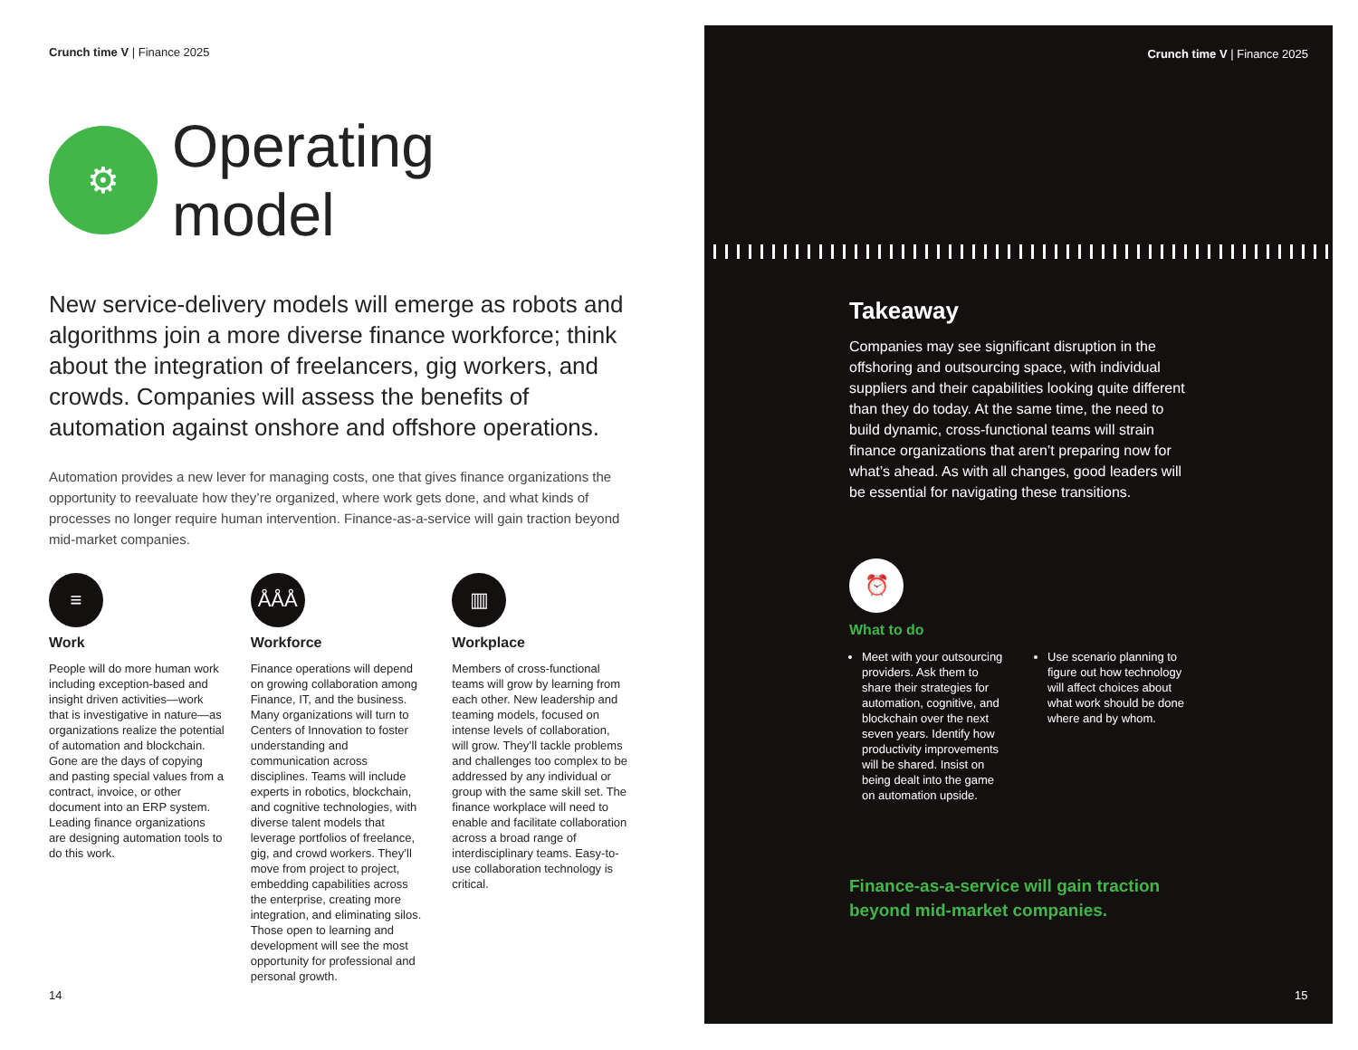Crunch time V | Finance 2025
⚙
Operating
model
New service-delivery models will emerge as robots and algorithms join a more diverse finance workforce; think about the integration of freelancers, gig workers, and crowds. Companies will assess the benefits of automation against onshore and offshore operations.
Automation provides a new lever for managing costs, one that gives finance organizations the opportunity to reevaluate how they’re organized, where work gets done, and what kinds of processes no longer require human intervention. Finance-as-a-service will gain traction beyond mid-market companies.
≡
Work
People will do more human work including exception-based and insight driven activities—work that is investigative in nature—as organizations realize the potential of automation and blockchain. Gone are the days of copying and pasting special values from a contract, invoice, or other document into an ERP system. Leading finance organizations are designing automation tools to do this work.
ÅÅÅ
Workforce
Finance operations will depend on growing collaboration among Finance, IT, and the business. Many organizations will turn to Centers of Innovation to foster understanding and communication across disciplines. Teams will include experts in robotics, blockchain, and cognitive technologies, with diverse talent models that leverage portfolios of freelance, gig, and crowd workers. They’ll move from project to project, embedding capabilities across the enterprise, creating more integration, and eliminating silos. Those open to learning and development will see the most opportunity for professional and personal growth.
▥
Workplace
Members of cross-functional teams will grow by learning from each other. New leadership and teaming models, focused on intense levels of collaboration, will grow. They’ll tackle problems and challenges too complex to be addressed by any individual or group with the same skill set. The finance workplace will need to enable and facilitate collaboration across a broad range of interdisciplinary teams. Easy-to-use collaboration technology is critical.
14
Crunch time V | Finance 2025
Takeaway
Companies may see significant disruption in the offshoring and outsourcing space, with individual suppliers and their capabilities looking quite different than they do today. At the same time, the need to build dynamic, cross-functional teams will strain finance organizations that aren’t preparing now for what’s ahead. As with all changes, good leaders will be essential for navigating these transitions.
⏰
What to do
Meet with your outsourcing providers. Ask them to share their strategies for automation, cognitive, and blockchain over the next seven years. Identify how productivity improvements will be shared. Insist on being dealt into the game on automation upside.
Use scenario planning to figure out how technology will affect choices about what work should be done where and by whom.
Finance-as-a-service will gain traction beyond mid-market companies.
15